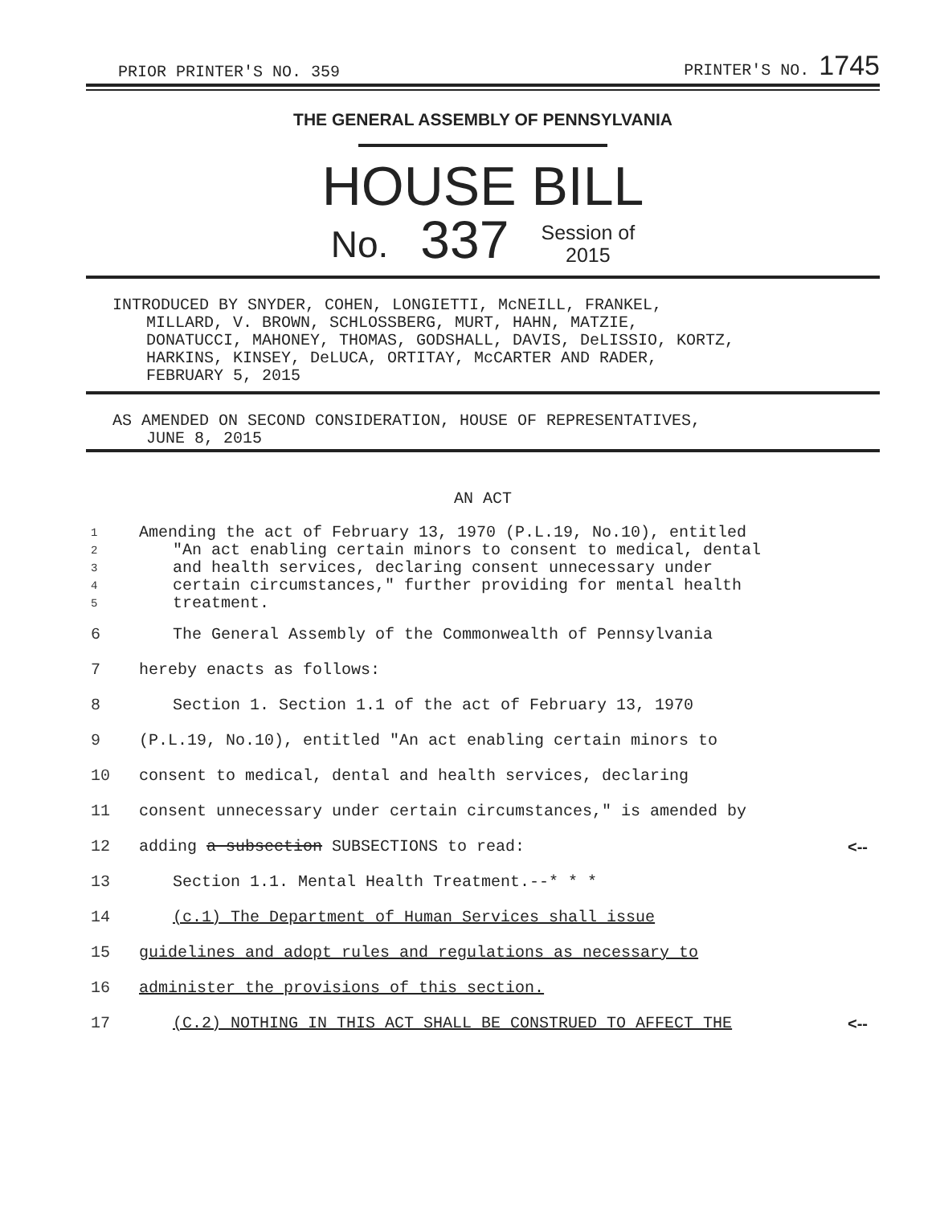PRIOR PRINTER'S NO. 359 PRINTER'S NO. 1745
THE GENERAL ASSEMBLY OF PENNSYLVANIA
HOUSE BILL
No. 337 Session of
2015
INTRODUCED BY SNYDER, COHEN, LONGIETTI, McNEILL, FRANKEL,
MILLARD, V. BROWN, SCHLOSSBERG, MURT, HAHN, MATZIE,
DONATUCCI, MAHONEY, THOMAS, GODSHALL, DAVIS, DeLISSIO, KORTZ,
HARKINS, KINSEY, DeLUCA, ORTITAY, McCARTER AND RADER,
FEBRUARY 5, 2015
AS AMENDED ON SECOND CONSIDERATION, HOUSE OF REPRESENTATIVES,
JUNE 8, 2015
AN ACT
1 Amending the act of February 13, 1970 (P.L.19, No.10), entitled
2 "An act enabling certain minors to consent to medical, dental
3 and health services, declaring consent unnecessary under
4 certain circumstances," further providing for mental health
5 treatment.
6 The General Assembly of the Commonwealth of Pennsylvania
7 hereby enacts as follows:
8 Section 1. Section 1.1 of the act of February 13, 1970
9 (P.L.19, No.10), entitled "An act enabling certain minors to
10 consent to medical, dental and health services, declaring
11 consent unnecessary under certain circumstances," is amended by
12 adding a subsection SUBSECTIONS to read: <--
13 Section 1.1. Mental Health Treatment.--* * *
14 (c.1) The Department of Human Services shall issue
15 guidelines and adopt rules and regulations as necessary to
16 administer the provisions of this section.
17 (C.2) NOTHING IN THIS ACT SHALL BE CONSTRUED TO AFFECT THE <--